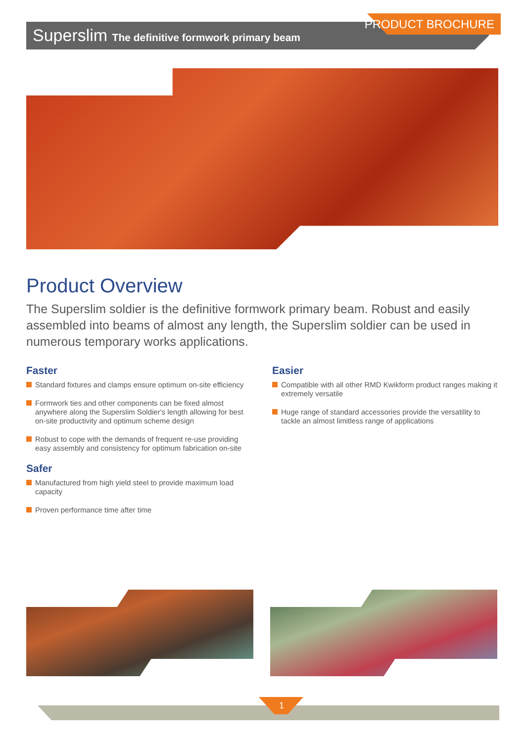Superslim The definitive formwork primary beam
PRODUCT BROCHURE
Product Overview
The Superslim soldier is the definitive formwork primary beam. Robust and easily assembled into beams of almost any length, the Superslim soldier can be used in numerous temporary works applications.
Faster
Standard fixtures and clamps ensure optimum on-site efficiency
Formwork ties and other components can be fixed almost anywhere along the Superslim Soldier's length allowing for best on-site productivity and optimum scheme design
Robust to cope with the demands of frequent re-use providing easy assembly and consistency for optimum fabrication on-site
Safer
Manufactured from high yield steel to provide maximum load capacity
Proven performance time after time
Easier
Compatible with all other RMD Kwikform product ranges making it extremely versatile
Huge range of standard accessories provide the versatility to tackle an almost limitless range of applications
1